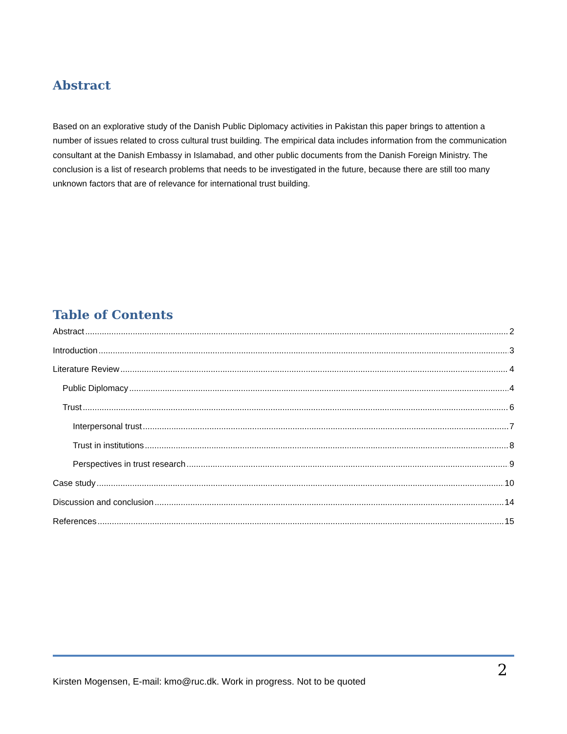Abstract
Based on an explorative study of the Danish Public Diplomacy activities in Pakistan this paper brings to attention a number of issues related to cross cultural trust building. The empirical data includes information from the communication consultant at the Danish Embassy in Islamabad, and other public documents from the Danish Foreign Ministry. The conclusion is a list of research problems that needs to be investigated in the future, because there are still too many unknown factors that are of relevance for international trust building.
Table of Contents
Abstract 2
Introduction 3
Literature Review 4
Public Diplomacy 4
Trust 6
Interpersonal trust 7
Trust in institutions 8
Perspectives in trust research 9
Case study 10
Discussion and conclusion 14
References 15
2
Kirsten Mogensen, E-mail: kmo@ruc.dk. Work in progress. Not to be quoted